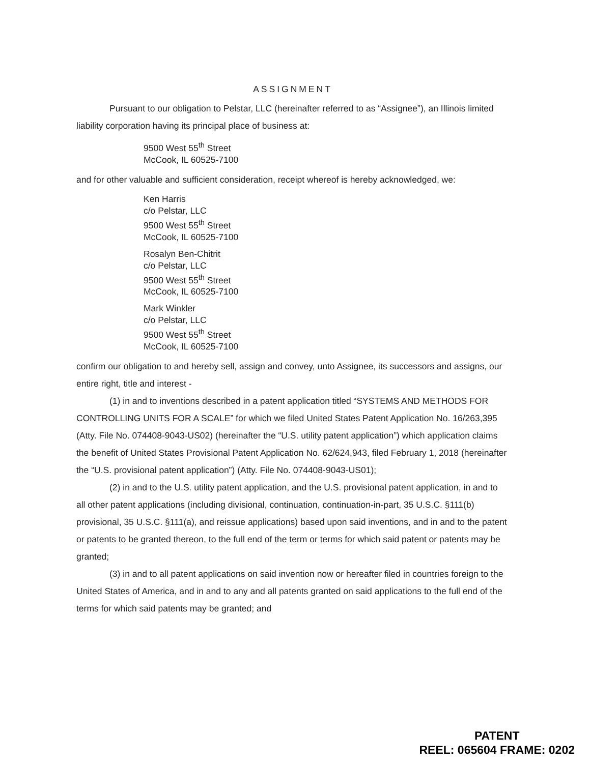ASSIGNMENT
Pursuant to our obligation to Pelstar, LLC (hereinafter referred to as “Assignee”), an Illinois limited liability corporation having its principal place of business at:
9500 West 55<sup>th</sup> Street
McCook, IL 60525-7100
and for other valuable and sufficient consideration, receipt whereof is hereby acknowledged, we:
Ken Harris
c/o Pelstar, LLC
9500 West 55<sup>th</sup> Street
McCook, IL 60525-7100
Rosalyn Ben-Chitrit
c/o Pelstar, LLC
9500 West 55<sup>th</sup> Street
McCook, IL 60525-7100
Mark Winkler
c/o Pelstar, LLC
9500 West 55<sup>th</sup> Street
McCook, IL 60525-7100
confirm our obligation to and hereby sell, assign and convey, unto Assignee, its successors and assigns, our entire right, title and interest -
(1) in and to inventions described in a patent application titled “SYSTEMS AND METHODS FOR CONTROLLING UNITS FOR A SCALE” for which we filed United States Patent Application No. 16/263,395 (Atty. File No. 074408-9043-US02) (hereinafter the “U.S. utility patent application”) which application claims the benefit of United States Provisional Patent Application No. 62/624,943, filed February 1, 2018 (hereinafter the “U.S. provisional patent application”) (Atty. File No. 074408-9043-US01);
(2) in and to the U.S. utility patent application, and the U.S. provisional patent application, in and to all other patent applications (including divisional, continuation, continuation-in-part, 35 U.S.C. §111(b) provisional, 35 U.S.C. §111(a), and reissue applications) based upon said inventions, and in and to the patent or patents to be granted thereon, to the full end of the term or terms for which said patent or patents may be granted;
(3) in and to all patent applications on said invention now or hereafter filed in countries foreign to the United States of America, and in and to any and all patents granted on said applications to the full end of the terms for which said patents may be granted; and
PATENT
REEL: 065604 FRAME: 0202